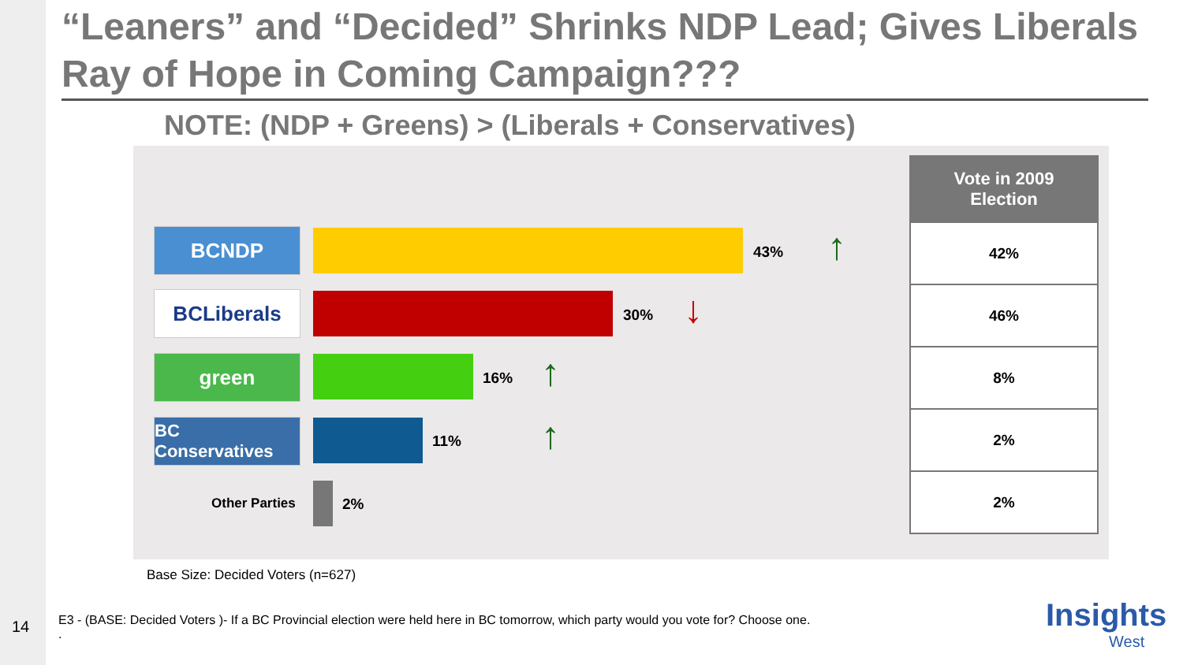“Leaners” and “Decided” Shrinks NDP Lead; Gives Liberals Ray of Hope in Coming Campaign???
NOTE: (NDP + Greens) > (Liberals + Conservatives)
BCNDP
43% ↑
BCLiberals
30% ↓
green
16% ↑
BC Conservatives
11% ↑
Other Parties 2%
| Vote in 2009 Election |
| --- |
| 42% |
| 46% |
| 8% |
| 2% |
| 2% |
Base Size: Decided Voters (n=627)
14
E3 - (BASE: Decided Voters )- If a BC Provincial election were held here in BC tomorrow, which party would you vote for? Choose one.
.
Insights
West